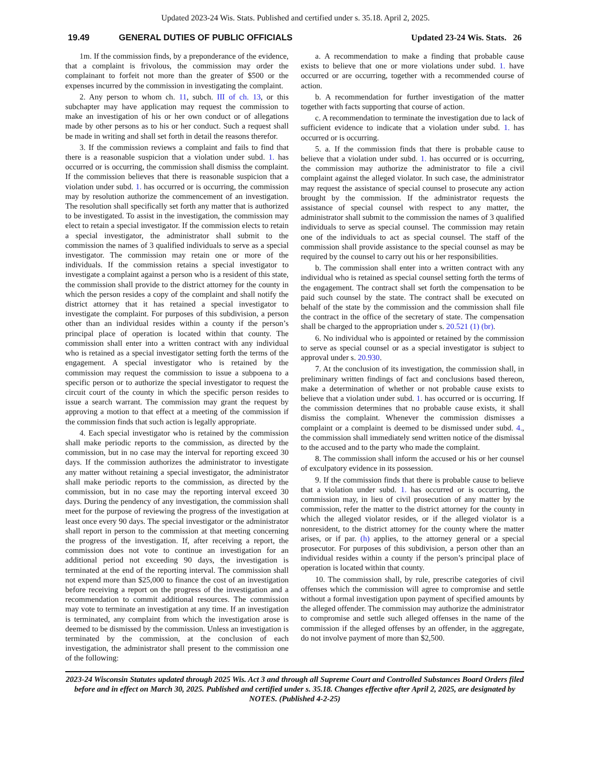Updated 2023-24 Wis. Stats. Published and certified under s. 35.18. April 2, 2025.
19.49 GENERAL DUTIES OF PUBLIC OFFICIALS Updated 23-24 Wis. Stats. 26
1m. If the commission finds, by a preponderance of the evidence, that a complaint is frivolous, the commission may order the complainant to forfeit not more than the greater of $500 or the expenses incurred by the commission in investigating the complaint.
2. Any person to whom ch. 11, subch. III of ch. 13, or this subchapter may have application may request the commission to make an investigation of his or her own conduct or of allegations made by other persons as to his or her conduct. Such a request shall be made in writing and shall set forth in detail the reasons therefor.
3. If the commission reviews a complaint and fails to find that there is a reasonable suspicion that a violation under subd. 1. has occurred or is occurring, the commission shall dismiss the complaint. If the commission believes that there is reasonable suspicion that a violation under subd. 1. has occurred or is occurring, the commission may by resolution authorize the commencement of an investigation. The resolution shall specifically set forth any matter that is authorized to be investigated. To assist in the investigation, the commission may elect to retain a special investigator. If the commission elects to retain a special investigator, the administrator shall submit to the commission the names of 3 qualified individuals to serve as a special investigator. The commission may retain one or more of the individuals. If the commission retains a special investigator to investigate a complaint against a person who is a resident of this state, the commission shall provide to the district attorney for the county in which the person resides a copy of the complaint and shall notify the district attorney that it has retained a special investigator to investigate the complaint. For purposes of this subdivision, a person other than an individual resides within a county if the person’s principal place of operation is located within that county. The commission shall enter into a written contract with any individual who is retained as a special investigator setting forth the terms of the engagement. A special investigator who is retained by the commission may request the commission to issue a subpoena to a specific person or to authorize the special investigator to request the circuit court of the county in which the specific person resides to issue a search warrant. The commission may grant the request by approving a motion to that effect at a meeting of the commission if the commission finds that such action is legally appropriate.
4. Each special investigator who is retained by the commission shall make periodic reports to the commission, as directed by the commission, but in no case may the interval for reporting exceed 30 days. If the commission authorizes the administrator to investigate any matter without retaining a special investigator, the administrator shall make periodic reports to the commission, as directed by the commission, but in no case may the reporting interval exceed 30 days. During the pendency of any investigation, the commission shall meet for the purpose of reviewing the progress of the investigation at least once every 90 days. The special investigator or the administrator shall report in person to the commission at that meeting concerning the progress of the investigation. If, after receiving a report, the commission does not vote to continue an investigation for an additional period not exceeding 90 days, the investigation is terminated at the end of the reporting interval. The commission shall not expend more than $25,000 to finance the cost of an investigation before receiving a report on the progress of the investigation and a recommendation to commit additional resources. The commission may vote to terminate an investigation at any time. If an investigation is terminated, any complaint from which the investigation arose is deemed to be dismissed by the commission. Unless an investigation is terminated by the commission, at the conclusion of each investigation, the administrator shall present to the commission one of the following:
a. A recommendation to make a finding that probable cause exists to believe that one or more violations under subd. 1. have occurred or are occurring, together with a recommended course of action.
b. A recommendation for further investigation of the matter together with facts supporting that course of action.
c. A recommendation to terminate the investigation due to lack of sufficient evidence to indicate that a violation under subd. 1. has occurred or is occurring.
5. a. If the commission finds that there is probable cause to believe that a violation under subd. 1. has occurred or is occurring, the commission may authorize the administrator to file a civil complaint against the alleged violator. In such case, the administrator may request the assistance of special counsel to prosecute any action brought by the commission. If the administrator requests the assistance of special counsel with respect to any matter, the administrator shall submit to the commission the names of 3 qualified individuals to serve as special counsel. The commission may retain one of the individuals to act as special counsel. The staff of the commission shall provide assistance to the special counsel as may be required by the counsel to carry out his or her responsibilities.
b. The commission shall enter into a written contract with any individual who is retained as special counsel setting forth the terms of the engagement. The contract shall set forth the compensation to be paid such counsel by the state. The contract shall be executed on behalf of the state by the commission and the commission shall file the contract in the office of the secretary of state. The compensation shall be charged to the appropriation under s. 20.521 (1) (br).
6. No individual who is appointed or retained by the commission to serve as special counsel or as a special investigator is subject to approval under s. 20.930.
7. At the conclusion of its investigation, the commission shall, in preliminary written findings of fact and conclusions based thereon, make a determination of whether or not probable cause exists to believe that a violation under subd. 1. has occurred or is occurring. If the commission determines that no probable cause exists, it shall dismiss the complaint. Whenever the commission dismisses a complaint or a complaint is deemed to be dismissed under subd. 4., the commission shall immediately send written notice of the dismissal to the accused and to the party who made the complaint.
8. The commission shall inform the accused or his or her counsel of exculpatory evidence in its possession.
9. If the commission finds that there is probable cause to believe that a violation under subd. 1. has occurred or is occurring, the commission may, in lieu of civil prosecution of any matter by the commission, refer the matter to the district attorney for the county in which the alleged violator resides, or if the alleged violator is a nonresident, to the district attorney for the county where the matter arises, or if par. (h) applies, to the attorney general or a special prosecutor. For purposes of this subdivision, a person other than an individual resides within a county if the person’s principal place of operation is located within that county.
10. The commission shall, by rule, prescribe categories of civil offenses which the commission will agree to compromise and settle without a formal investigation upon payment of specified amounts by the alleged offender. The commission may authorize the administrator to compromise and settle such alleged offenses in the name of the commission if the alleged offenses by an offender, in the aggregate, do not involve payment of more than $2,500.
2023-24 Wisconsin Statutes updated through 2025 Wis. Act 3 and through all Supreme Court and Controlled Substances Board Orders filed before and in effect on March 30, 2025. Published and certified under s. 35.18. Changes effective after April 2, 2025, are designated by NOTES. (Published 4-2-25)